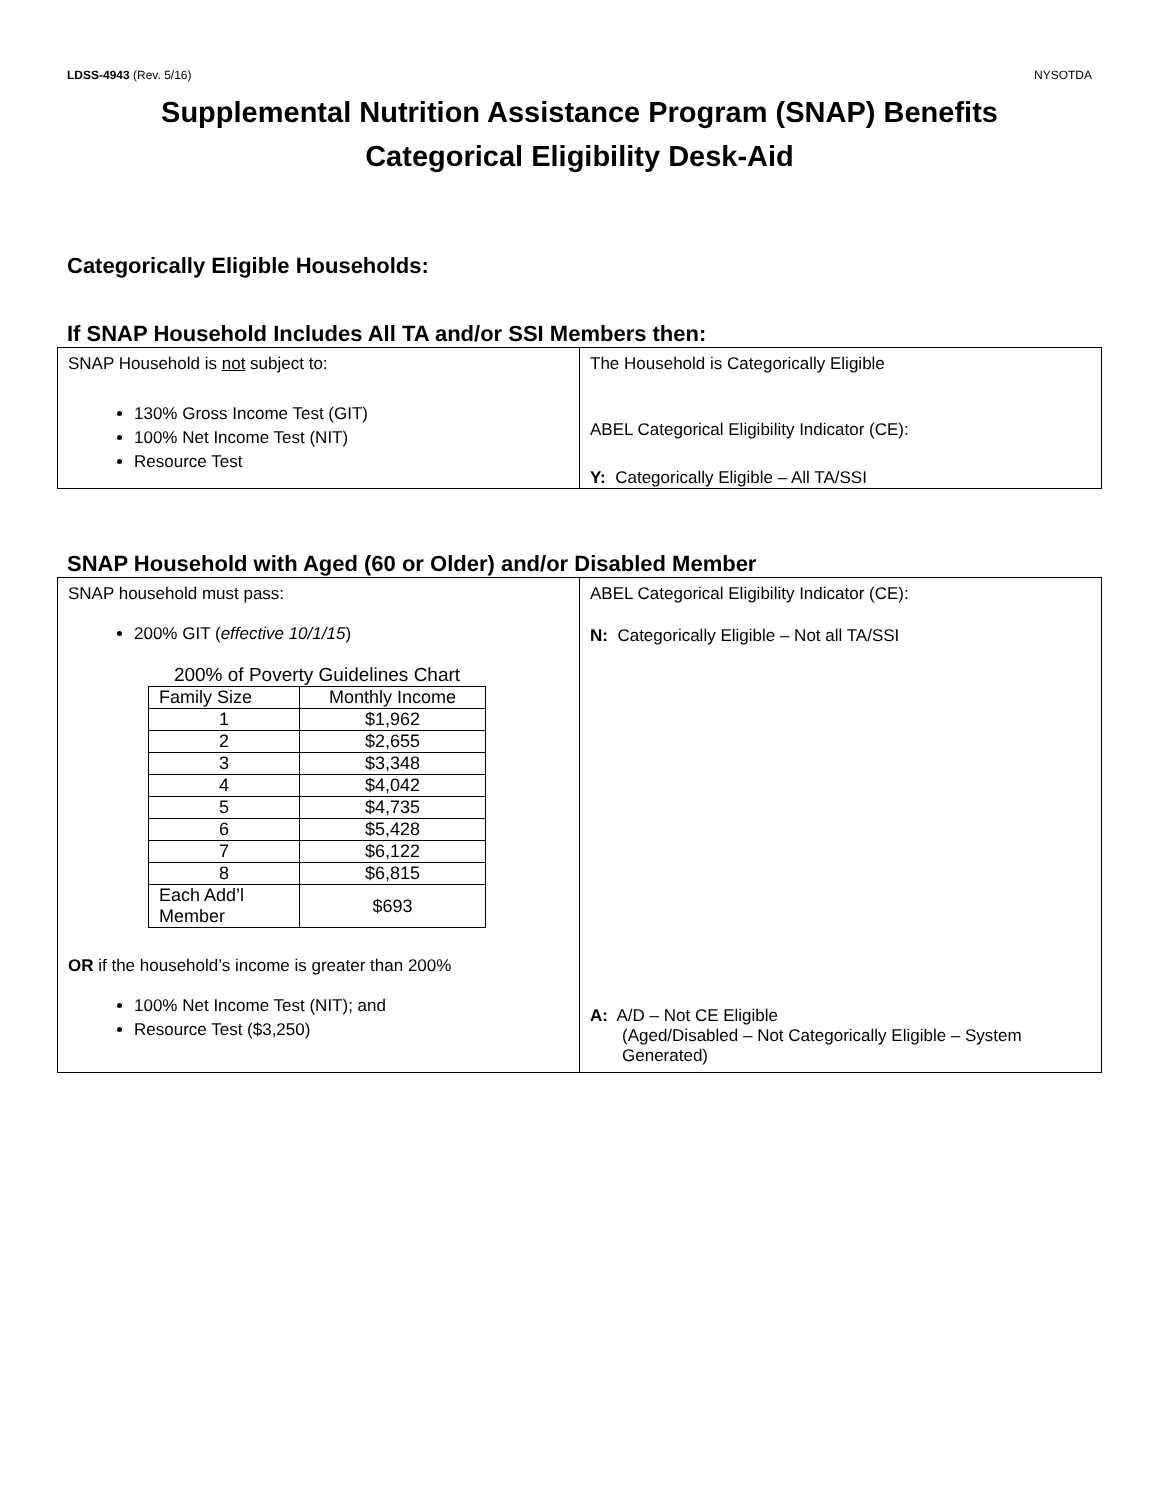LDSS-4943 (Rev. 5/16) NYSOTDA
Supplemental Nutrition Assistance Program (SNAP) Benefits
Categorical Eligibility Desk-Aid
Categorically Eligible Households:
If SNAP Household Includes All TA and/or SSI Members then:
SNAP Household is not subject to:
130% Gross Income Test (GIT)
100% Net Income Test (NIT)
Resource Test
The Household is Categorically Eligible
ABEL Categorical Eligibility Indicator (CE):
Y: Categorically Eligible – All TA/SSI
SNAP Household with Aged (60 or Older) and/or Disabled Member
SNAP household must pass:
200% GIT (effective 10/1/15)
200% of Poverty Guidelines Chart
| Family Size | Monthly Income |
| --- | --- |
| 1 | $1,962 |
| 2 | $2,655 |
| 3 | $3,348 |
| 4 | $4,042 |
| 5 | $4,735 |
| 6 | $5,428 |
| 7 | $6,122 |
| 8 | $6,815 |
| Each Add’l Member | $693 |
OR if the household’s income is greater than 200%
100% Net Income Test (NIT); and
Resource Test ($3,250)
ABEL Categorical Eligibility Indicator (CE):
N: Categorically Eligible – Not all TA/SSI
A: A/D – Not CE Eligible
(Aged/Disabled – Not Categorically Eligible – System Generated)